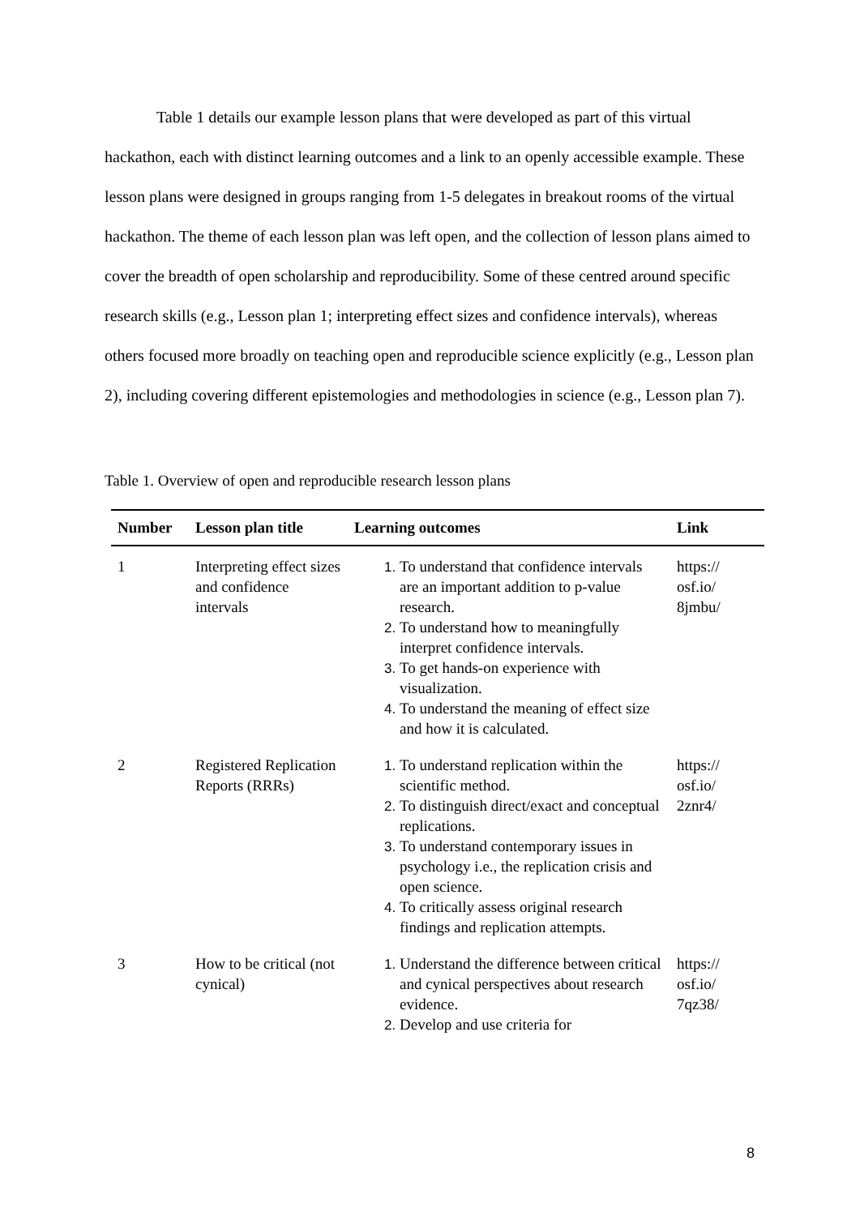Table 1 details our example lesson plans that were developed as part of this virtual hackathon, each with distinct learning outcomes and a link to an openly accessible example. These lesson plans were designed in groups ranging from 1-5 delegates in breakout rooms of the virtual hackathon. The theme of each lesson plan was left open, and the collection of lesson plans aimed to cover the breadth of open scholarship and reproducibility. Some of these centred around specific research skills (e.g., Lesson plan 1; interpreting effect sizes and confidence intervals), whereas others focused more broadly on teaching open and reproducible science explicitly (e.g., Lesson plan 2), including covering different epistemologies and methodologies in science (e.g., Lesson plan 7).
Table 1. Overview of open and reproducible research lesson plans
| Number | Lesson plan title | Learning outcomes | Link |
| --- | --- | --- | --- |
| 1 | Interpreting effect sizes and confidence intervals | To understand that confidence intervals are an important addition to p-value research. To understand how to meaningfully interpret confidence intervals. To get hands-on experience with visualization. To understand the meaning of effect size and how it is calculated. | https:// osf.io/ 8jmbu/ |
| 2 | Registered Replication Reports (RRRs) | To understand replication within the scientific method. To distinguish direct/exact and conceptual replications. To understand contemporary issues in psychology i.e., the replication crisis and open science. To critically assess original research findings and replication attempts. | https:// osf.io/ 2znr4/ |
| 3 | How to be critical (not cynical) | Understand the difference between critical and cynical perspectives about research evidence. Develop and use criteria for | https:// osf.io/ 7qz38/ |
8